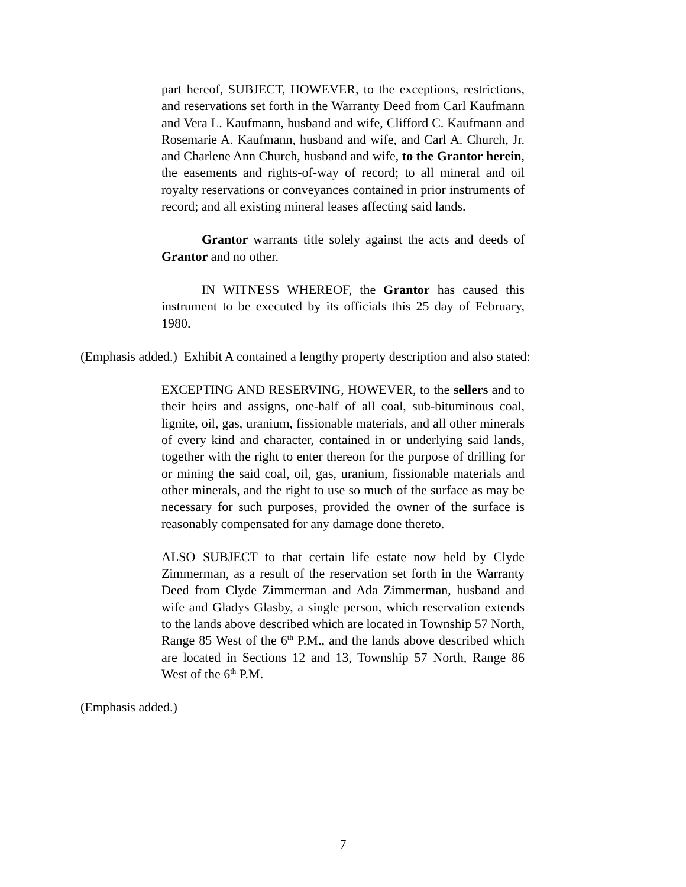part hereof, SUBJECT, HOWEVER, to the exceptions, restrictions, and reservations set forth in the Warranty Deed from Carl Kaufmann and Vera L. Kaufmann, husband and wife, Clifford C. Kaufmann and Rosemarie A. Kaufmann, husband and wife, and Carl A. Church, Jr. and Charlene Ann Church, husband and wife, to the Grantor herein, the easements and rights-of-way of record; to all mineral and oil royalty reservations or conveyances contained in prior instruments of record; and all existing mineral leases affecting said lands.
Grantor warrants title solely against the acts and deeds of Grantor and no other.
IN WITNESS WHEREOF, the Grantor has caused this instrument to be executed by its officials this 25 day of February, 1980.
(Emphasis added.) Exhibit A contained a lengthy property description and also stated:
EXCEPTING AND RESERVING, HOWEVER, to the sellers and to their heirs and assigns, one-half of all coal, sub-bituminous coal, lignite, oil, gas, uranium, fissionable materials, and all other minerals of every kind and character, contained in or underlying said lands, together with the right to enter thereon for the purpose of drilling for or mining the said coal, oil, gas, uranium, fissionable materials and other minerals, and the right to use so much of the surface as may be necessary for such purposes, provided the owner of the surface is reasonably compensated for any damage done thereto.
ALSO SUBJECT to that certain life estate now held by Clyde Zimmerman, as a result of the reservation set forth in the Warranty Deed from Clyde Zimmerman and Ada Zimmerman, husband and wife and Gladys Glasby, a single person, which reservation extends to the lands above described which are located in Township 57 North, Range 85 West of the 6<sup>th</sup> P.M., and the lands above described which are located in Sections 12 and 13, Township 57 North, Range 86 West of the 6<sup>th</sup> P.M.
(Emphasis added.)
7